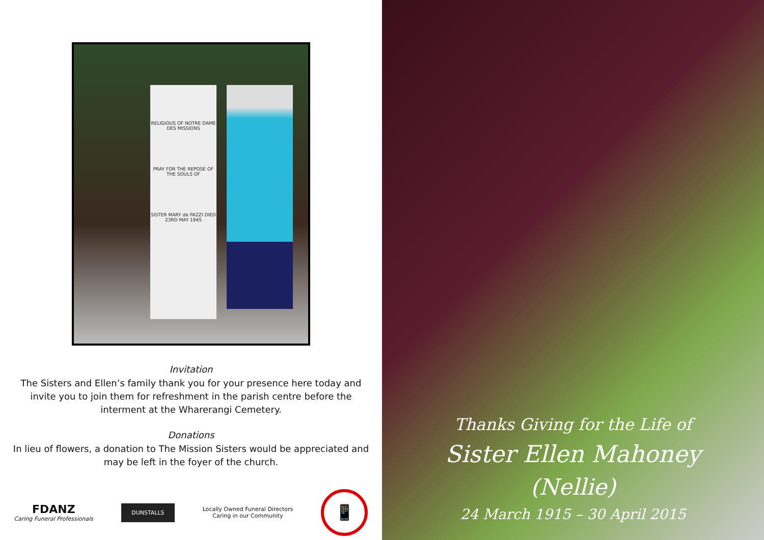RELIGIOUS OF NOTRE DAME DES MISSIONS
PRAY FOR THE REPOSE OF THE SOULS OF
SISTER MARY de PAZZI DIED 23RD MAY 1945
Invitation
The Sisters and Ellen’s family thank you for your presence here today and
invite you to join them for refreshment in the parish centre before the
interment at the Wharerangi Cemetery.
Donations
In lieu of flowers, a donation to The Mission Sisters would be appreciated and
may be left in the foyer of the church.
FDANZ
Caring Funeral Professionals
DUNSTALLS
Locally Owned Funeral Directors
Caring in our Community
📱
Thanks Giving for the Life of
Sister Ellen Mahoney
(Nellie)
24 March 1915 – 30 April 2015